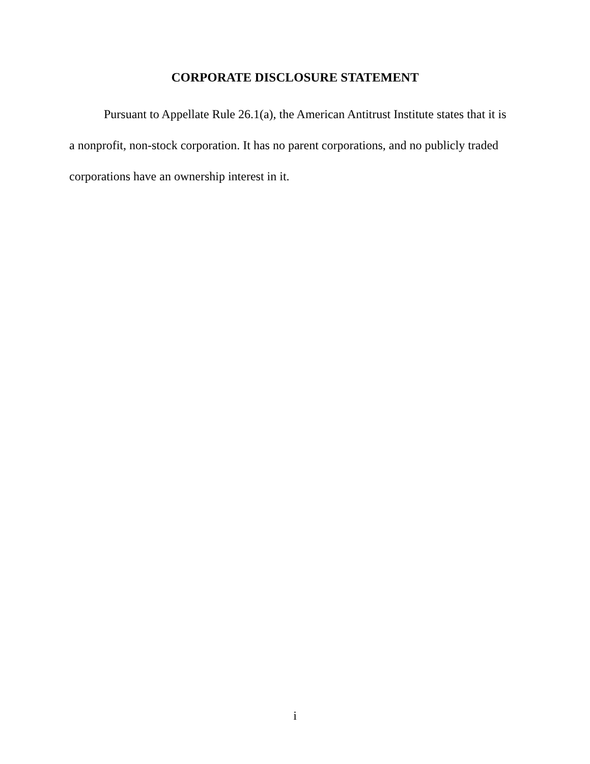CORPORATE DISCLOSURE STATEMENT
Pursuant to Appellate Rule 26.1(a), the American Antitrust Institute states that it is a nonprofit, non-stock corporation. It has no parent corporations, and no publicly traded corporations have an ownership interest in it.
i